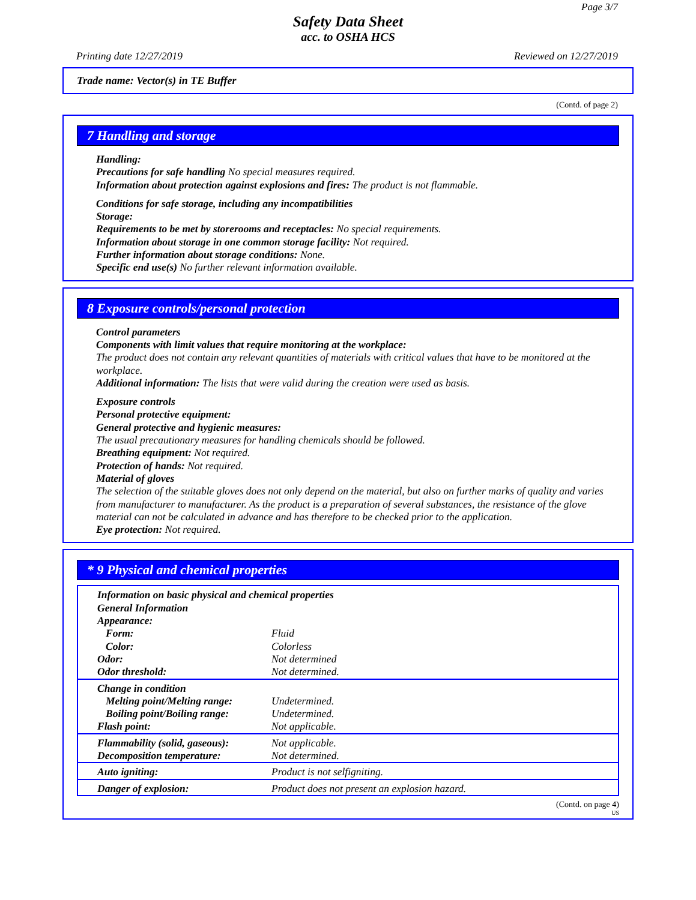Page 3/7
Safety Data Sheet
acc. to OSHA HCS
Printing date 12/27/2019 Reviewed on 12/27/2019
Trade name: Vector(s) in TE Buffer
(Contd. of page 2)
7 Handling and storage
Handling:
Precautions for safe handling No special measures required.
Information about protection against explosions and fires: The product is not flammable.
Conditions for safe storage, including any incompatibilities
Storage:
Requirements to be met by storerooms and receptacles: No special requirements.
Information about storage in one common storage facility: Not required.
Further information about storage conditions: None.
Specific end use(s) No further relevant information available.
8 Exposure controls/personal protection
Control parameters
Components with limit values that require monitoring at the workplace:
The product does not contain any relevant quantities of materials with critical values that have to be monitored at the workplace.
Additional information: The lists that were valid during the creation were used as basis.
Exposure controls
Personal protective equipment:
General protective and hygienic measures:
The usual precautionary measures for handling chemicals should be followed.
Breathing equipment: Not required.
Protection of hands: Not required.
Material of gloves
The selection of the suitable gloves does not only depend on the material, but also on further marks of quality and varies from manufacturer to manufacturer. As the product is a preparation of several substances, the resistance of the glove material can not be calculated in advance and has therefore to be checked prior to the application.
Eye protection: Not required.
* 9 Physical and chemical properties
| Information on basic physical and chemical properties | |
| General Information | |
| Appearance: | |
| Form: | Fluid |
| Color: | Colorless |
| Odor: | Not determined |
| Odor threshold: | Not determined. |
| Change in condition | |
| Melting point/Melting range: | Undetermined. |
| Boiling point/Boiling range: | Undetermined. |
| Flash point: | Not applicable. |
| Flammability (solid, gaseous): | Not applicable. |
| Decomposition temperature: | Not determined. |
| Auto igniting: | Product is not selfigniting. |
| Danger of explosion: | Product does not present an explosion hazard. |
(Contd. on page 4)
US